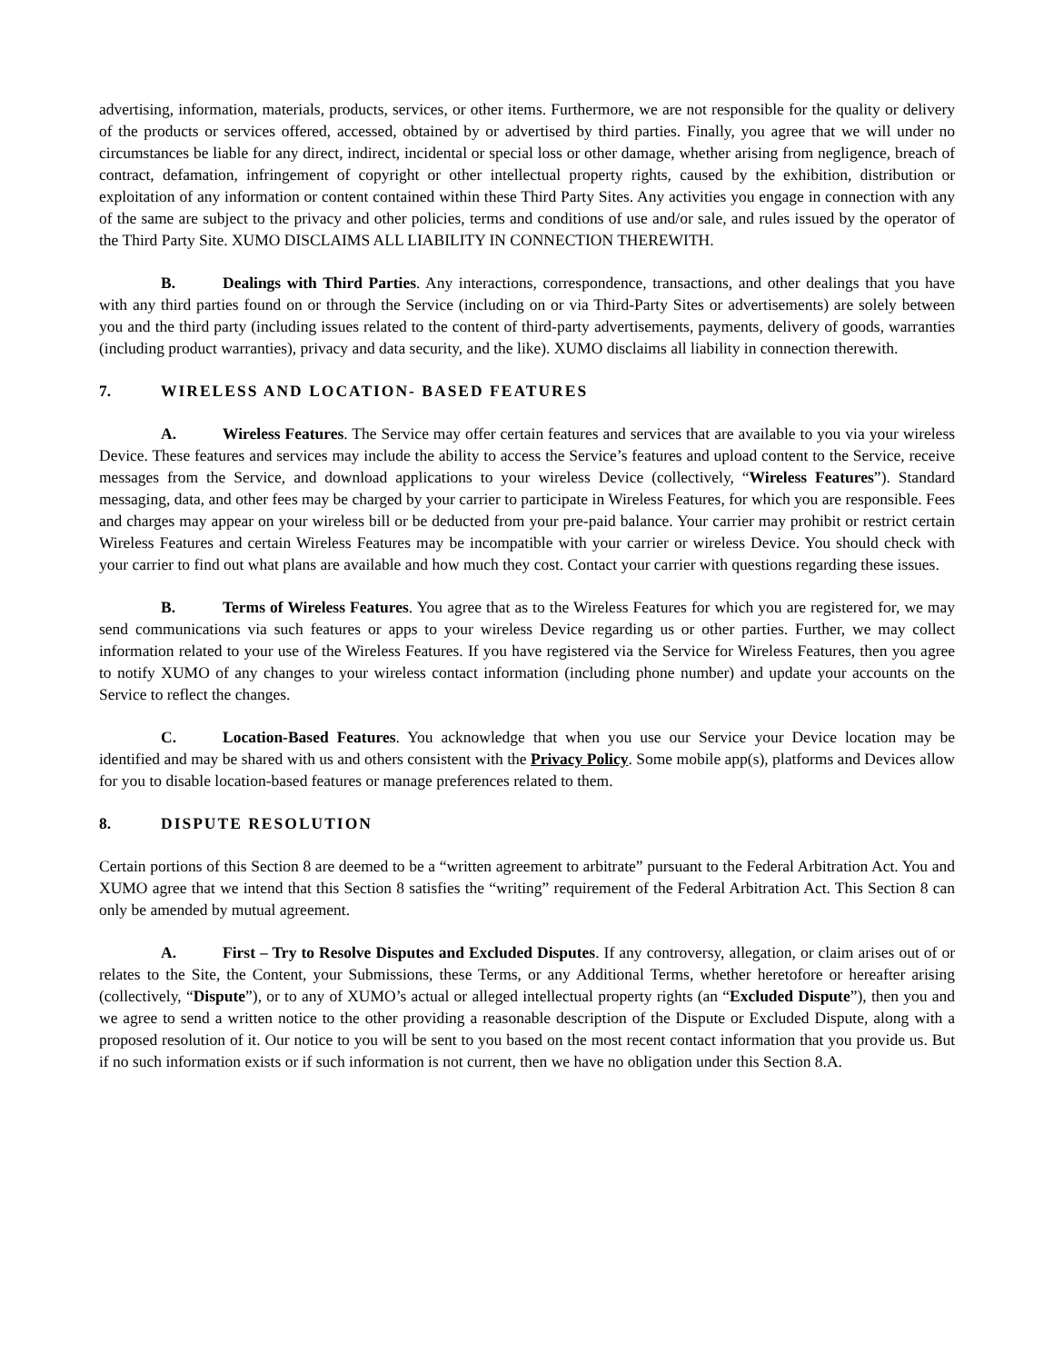advertising, information, materials, products, services, or other items. Furthermore, we are not responsible for the quality or delivery of the products or services offered, accessed, obtained by or advertised by third parties. Finally, you agree that we will under no circumstances be liable for any direct, indirect, incidental or special loss or other damage, whether arising from negligence, breach of contract, defamation, infringement of copyright or other intellectual property rights, caused by the exhibition, distribution or exploitation of any information or content contained within these Third Party Sites. Any activities you engage in connection with any of the same are subject to the privacy and other policies, terms and conditions of use and/or sale, and rules issued by the operator of the Third Party Site. XUMO DISCLAIMS ALL LIABILITY IN CONNECTION THEREWITH.
B. Dealings with Third Parties. Any interactions, correspondence, transactions, and other dealings that you have with any third parties found on or through the Service (including on or via Third-Party Sites or advertisements) are solely between you and the third party (including issues related to the content of third-party advertisements, payments, delivery of goods, warranties (including product warranties), privacy and data security, and the like). XUMO disclaims all liability in connection therewith.
7. WIRELESS AND LOCATION- BASED FEATURES
A. Wireless Features. The Service may offer certain features and services that are available to you via your wireless Device. These features and services may include the ability to access the Service’s features and upload content to the Service, receive messages from the Service, and download applications to your wireless Device (collectively, “Wireless Features”). Standard messaging, data, and other fees may be charged by your carrier to participate in Wireless Features, for which you are responsible. Fees and charges may appear on your wireless bill or be deducted from your pre-paid balance. Your carrier may prohibit or restrict certain Wireless Features and certain Wireless Features may be incompatible with your carrier or wireless Device. You should check with your carrier to find out what plans are available and how much they cost. Contact your carrier with questions regarding these issues.
B. Terms of Wireless Features. You agree that as to the Wireless Features for which you are registered for, we may send communications via such features or apps to your wireless Device regarding us or other parties. Further, we may collect information related to your use of the Wireless Features. If you have registered via the Service for Wireless Features, then you agree to notify XUMO of any changes to your wireless contact information (including phone number) and update your accounts on the Service to reflect the changes.
C. Location-Based Features. You acknowledge that when you use our Service your Device location may be identified and may be shared with us and others consistent with the Privacy Policy. Some mobile app(s), platforms and Devices allow for you to disable location-based features or manage preferences related to them.
8. DISPUTE RESOLUTION
Certain portions of this Section 8 are deemed to be a “written agreement to arbitrate” pursuant to the Federal Arbitration Act. You and XUMO agree that we intend that this Section 8 satisfies the “writing” requirement of the Federal Arbitration Act. This Section 8 can only be amended by mutual agreement.
A. First – Try to Resolve Disputes and Excluded Disputes. If any controversy, allegation, or claim arises out of or relates to the Site, the Content, your Submissions, these Terms, or any Additional Terms, whether heretofore or hereafter arising (collectively, “Dispute”), or to any of XUMO’s actual or alleged intellectual property rights (an “Excluded Dispute”), then you and we agree to send a written notice to the other providing a reasonable description of the Dispute or Excluded Dispute, along with a proposed resolution of it. Our notice to you will be sent to you based on the most recent contact information that you provide us. But if no such information exists or if such information is not current, then we have no obligation under this Section 8.A.